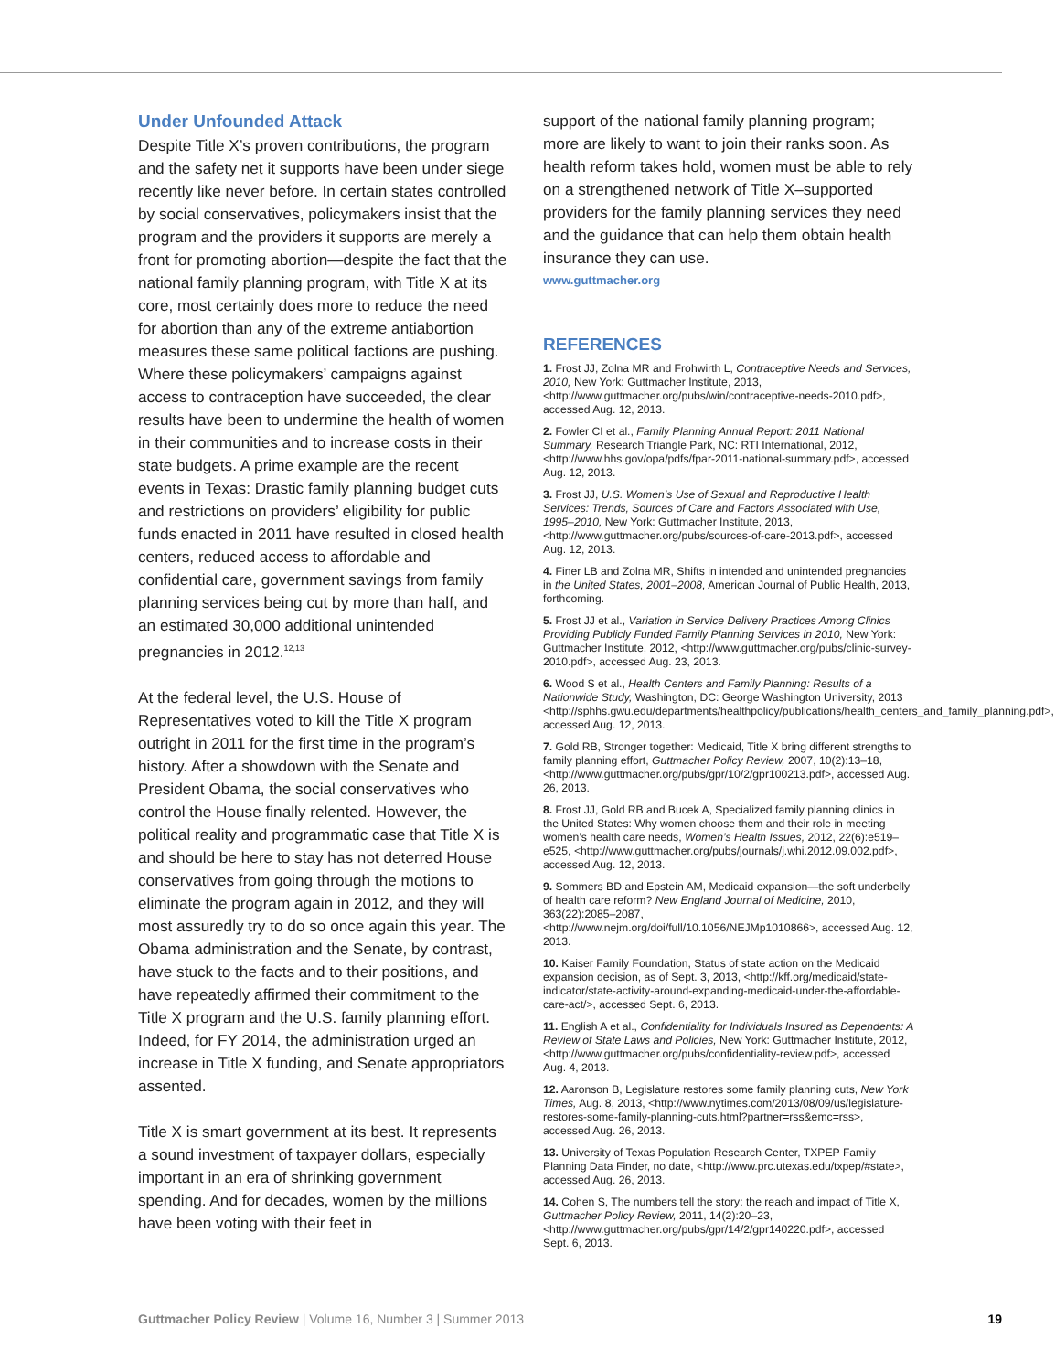Under Unfounded Attack
Despite Title X’s proven contributions, the program and the safety net it supports have been under siege recently like never before. In certain states controlled by social conservatives, policymakers insist that the program and the providers it supports are merely a front for promoting abortion—despite the fact that the national family planning program, with Title X at its core, most certainly does more to reduce the need for abortion than any of the extreme antiabortion measures these same political factions are pushing. Where these policymakers’ campaigns against access to contraception have succeeded, the clear results have been to undermine the health of women in their communities and to increase costs in their state budgets. A prime example are the recent events in Texas: Drastic family planning budget cuts and restrictions on providers’ eligibility for public funds enacted in 2011 have resulted in closed health centers, reduced access to affordable and confidential care, government savings from family planning services being cut by more than half, and an estimated 30,000 additional unintended pregnancies in 2012.<sup>12,13</sup>
At the federal level, the U.S. House of Representatives voted to kill the Title X program outright in 2011 for the first time in the program’s history. After a showdown with the Senate and President Obama, the social conservatives who control the House finally relented. However, the political reality and programmatic case that Title X is and should be here to stay has not deterred House conservatives from going through the motions to eliminate the program again in 2012, and they will most assuredly try to do so once again this year. The Obama administration and the Senate, by contrast, have stuck to the facts and to their positions, and have repeatedly affirmed their commitment to the Title X program and the U.S. family planning effort. Indeed, for FY 2014, the administration urged an increase in Title X funding, and Senate appropriators assented.
Title X is smart government at its best. It represents a sound investment of taxpayer dollars, especially important in an era of shrinking government spending. And for decades, women by the millions have been voting with their feet in
support of the national family planning program; more are likely to want to join their ranks soon. As health reform takes hold, women must be able to rely on a strengthened network of Title X–supported providers for the family planning services they need and the guidance that can help them obtain health insurance they can use.
www.guttmacher.org
REFERENCES
1. Frost JJ, Zolna MR and Frohwirth L, Contraceptive Needs and Services, 2010, New York: Guttmacher Institute, 2013, <http://www.guttmacher.org/pubs/win/contraceptive-needs-2010.pdf>, accessed Aug. 12, 2013.
2. Fowler CI et al., Family Planning Annual Report: 2011 National Summary, Research Triangle Park, NC: RTI International, 2012, <http://www.hhs.gov/opa/pdfs/fpar-2011-national-summary.pdf>, accessed Aug. 12, 2013.
3. Frost JJ, U.S. Women’s Use of Sexual and Reproductive Health Services: Trends, Sources of Care and Factors Associated with Use, 1995–2010, New York: Guttmacher Institute, 2013, <http://www.guttmacher.org/pubs/sources-of-care-2013.pdf>, accessed Aug. 12, 2013.
4. Finer LB and Zolna MR, Shifts in intended and unintended pregnancies in the United States, 2001–2008, American Journal of Public Health, 2013, forthcoming.
5. Frost JJ et al., Variation in Service Delivery Practices Among Clinics Providing Publicly Funded Family Planning Services in 2010, New York: Guttmacher Institute, 2012, <http://www.guttmacher.org/pubs/clinic-survey-2010.pdf>, accessed Aug. 23, 2013.
6. Wood S et al., Health Centers and Family Planning: Results of a Nationwide Study, Washington, DC: George Washington University, 2013 <http://sphhs.gwu.edu/departments/healthpolicy/publications/health_centers_and_family_planning.pdf>, accessed Aug. 12, 2013.
7. Gold RB, Stronger together: Medicaid, Title X bring different strengths to family planning effort, Guttmacher Policy Review, 2007, 10(2):13–18, <http://www.guttmacher.org/pubs/gpr/10/2/gpr100213.pdf>, accessed Aug. 26, 2013.
8. Frost JJ, Gold RB and Bucek A, Specialized family planning clinics in the United States: Why women choose them and their role in meeting women’s health care needs, Women’s Health Issues, 2012, 22(6):e519–e525, <http://www.guttmacher.org/pubs/journals/j.whi.2012.09.002.pdf>, accessed Aug. 12, 2013.
9. Sommers BD and Epstein AM, Medicaid expansion—the soft underbelly of health care reform? New England Journal of Medicine, 2010, 363(22):2085–2087, <http://www.nejm.org/doi/full/10.1056/NEJMp1010866>, accessed Aug. 12, 2013.
10. Kaiser Family Foundation, Status of state action on the Medicaid expansion decision, as of Sept. 3, 2013, <http://kff.org/medicaid/state-indicator/state-activity-around-expanding-medicaid-under-the-affordable-care-act/>, accessed Sept. 6, 2013.
11. English A et al., Confidentiality for Individuals Insured as Dependents: A Review of State Laws and Policies, New York: Guttmacher Institute, 2012, <http://www.guttmacher.org/pubs/confidentiality-review.pdf>, accessed Aug. 4, 2013.
12. Aaronson B, Legislature restores some family planning cuts, New York Times, Aug. 8, 2013, <http://www.nytimes.com/2013/08/09/us/legislature-restores-some-family-planning-cuts.html?partner=rss&emc=rss>, accessed Aug. 26, 2013.
13. University of Texas Population Research Center, TXPEP Family Planning Data Finder, no date, <http://www.prc.utexas.edu/txpep/#state>, accessed Aug. 26, 2013.
14. Cohen S, The numbers tell the story: the reach and impact of Title X, Guttmacher Policy Review, 2011, 14(2):20–23, <http://www.guttmacher.org/pubs/gpr/14/2/gpr140220.pdf>, accessed Sept. 6, 2013.
Guttmacher Policy Review | Volume 16, Number 3 | Summer 2013 19